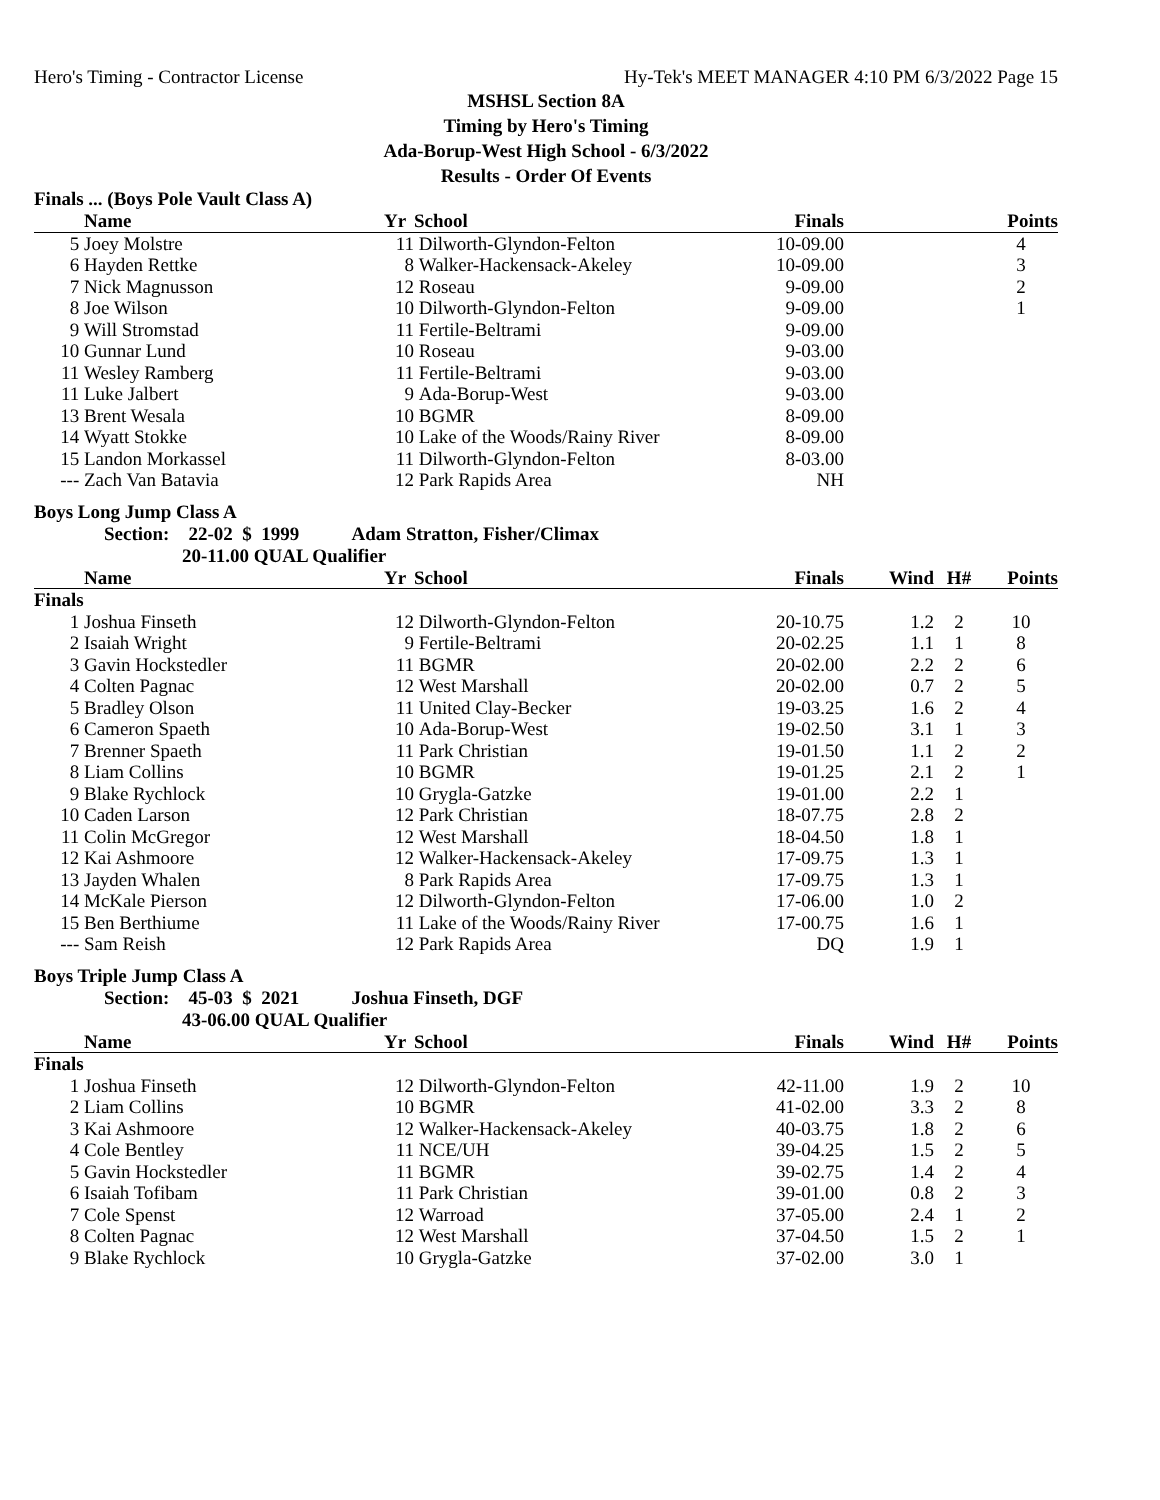Hero's Timing - Contractor License Hy-Tek's MEET MANAGER 4:10 PM 6/3/2022 Page 15
MSHSL Section 8A
Timing by Hero's Timing
Ada-Borup-West High School - 6/3/2022
Results - Order Of Events
Finals ... (Boys Pole Vault Class A)
| | Name | Yr | School | Finals | | | Points |
| --- | --- | --- | --- | --- | --- | --- | --- |
| 5 | Joey Molstre | 11 | Dilworth-Glyndon-Felton | 10-09.00 | | | 4 |
| 6 | Hayden Rettke | 8 | Walker-Hackensack-Akeley | 10-09.00 | | | 3 |
| 7 | Nick Magnusson | 12 | Roseau | 9-09.00 | | | 2 |
| 8 | Joe Wilson | 10 | Dilworth-Glyndon-Felton | 9-09.00 | | | 1 |
| 9 | Will Stromstad | 11 | Fertile-Beltrami | 9-09.00 | | | |
| 10 | Gunnar Lund | 10 | Roseau | 9-03.00 | | | |
| 11 | Wesley Ramberg | 11 | Fertile-Beltrami | 9-03.00 | | | |
| 11 | Luke Jalbert | 9 | Ada-Borup-West | 9-03.00 | | | |
| 13 | Brent Wesala | 10 | BGMR | 8-09.00 | | | |
| 14 | Wyatt Stokke | 10 | Lake of the Woods/Rainy River | 8-09.00 | | | |
| 15 | Landon Morkassel | 11 | Dilworth-Glyndon-Felton | 8-03.00 | | | |
| --- | Zach Van Batavia | 12 | Park Rapids Area | NH | | | |
Boys Long Jump Class A
Section: 22-02 $ 1999 Adam Stratton, Fisher/Climax
20-11.00 QUAL Qualifier
| | Name | Yr | School | Finals | Wind | H# | Points |
| --- | --- | --- | --- | --- | --- | --- | --- |
| Finals | | | | | | | |
| 1 | Joshua Finseth | 12 | Dilworth-Glyndon-Felton | 20-10.75 | 1.2 | 2 | 10 |
| 2 | Isaiah Wright | 9 | Fertile-Beltrami | 20-02.25 | 1.1 | 1 | 8 |
| 3 | Gavin Hockstedler | 11 | BGMR | 20-02.00 | 2.2 | 2 | 6 |
| 4 | Colten Pagnac | 12 | West Marshall | 20-02.00 | 0.7 | 2 | 5 |
| 5 | Bradley Olson | 11 | United Clay-Becker | 19-03.25 | 1.6 | 2 | 4 |
| 6 | Cameron Spaeth | 10 | Ada-Borup-West | 19-02.50 | 3.1 | 1 | 3 |
| 7 | Brenner Spaeth | 11 | Park Christian | 19-01.50 | 1.1 | 2 | 2 |
| 8 | Liam Collins | 10 | BGMR | 19-01.25 | 2.1 | 2 | 1 |
| 9 | Blake Rychlock | 10 | Grygla-Gatzke | 19-01.00 | 2.2 | 1 | |
| 10 | Caden Larson | 12 | Park Christian | 18-07.75 | 2.8 | 2 | |
| 11 | Colin McGregor | 12 | West Marshall | 18-04.50 | 1.8 | 1 | |
| 12 | Kai Ashmoore | 12 | Walker-Hackensack-Akeley | 17-09.75 | 1.3 | 1 | |
| 13 | Jayden Whalen | 8 | Park Rapids Area | 17-09.75 | 1.3 | 1 | |
| 14 | McKale Pierson | 12 | Dilworth-Glyndon-Felton | 17-06.00 | 1.0 | 2 | |
| 15 | Ben Berthiume | 11 | Lake of the Woods/Rainy River | 17-00.75 | 1.6 | 1 | |
| --- | Sam Reish | 12 | Park Rapids Area | DQ | 1.9 | 1 | |
Boys Triple Jump Class A
Section: 45-03 $ 2021 Joshua Finseth, DGF
43-06.00 QUAL Qualifier
| | Name | Yr | School | Finals | Wind | H# | Points |
| --- | --- | --- | --- | --- | --- | --- | --- |
| Finals | | | | | | | |
| 1 | Joshua Finseth | 12 | Dilworth-Glyndon-Felton | 42-11.00 | 1.9 | 2 | 10 |
| 2 | Liam Collins | 10 | BGMR | 41-02.00 | 3.3 | 2 | 8 |
| 3 | Kai Ashmoore | 12 | Walker-Hackensack-Akeley | 40-03.75 | 1.8 | 2 | 6 |
| 4 | Cole Bentley | 11 | NCE/UH | 39-04.25 | 1.5 | 2 | 5 |
| 5 | Gavin Hockstedler | 11 | BGMR | 39-02.75 | 1.4 | 2 | 4 |
| 6 | Isaiah Tofibam | 11 | Park Christian | 39-01.00 | 0.8 | 2 | 3 |
| 7 | Cole Spenst | 12 | Warroad | 37-05.00 | 2.4 | 1 | 2 |
| 8 | Colten Pagnac | 12 | West Marshall | 37-04.50 | 1.5 | 2 | 1 |
| 9 | Blake Rychlock | 10 | Grygla-Gatzke | 37-02.00 | 3.0 | 1 | |